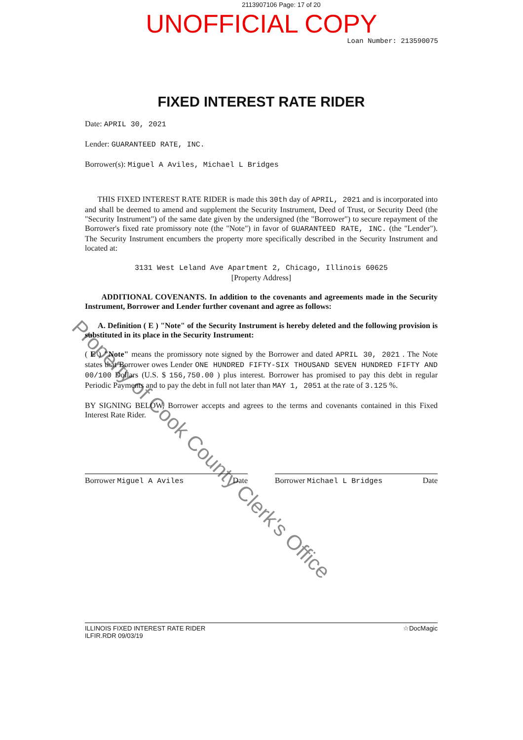2113907106 Page: 17 of 20
UNOFFICIAL COPY
Loan Number: 213590075
FIXED INTEREST RATE RIDER
Date: APRIL 30, 2021
Lender: GUARANTEED RATE, INC.
Borrower(s): Miguel A Aviles, Michael L Bridges
THIS FIXED INTEREST RATE RIDER is made this 30th day of APRIL, 2021 and is incorporated into and shall be deemed to amend and supplement the Security Instrument, Deed of Trust, or Security Deed (the "Security Instrument") of the same date given by the undersigned (the "Borrower") to secure repayment of the Borrower's fixed rate promissory note (the "Note") in favor of GUARANTEED RATE, INC. (the "Lender"). The Security Instrument encumbers the property more specifically described in the Security Instrument and located at:
3131 West Leland Ave Apartment 2, Chicago, Illinois 60625
[Property Address]
ADDITIONAL COVENANTS. In addition to the covenants and agreements made in the Security Instrument, Borrower and Lender further covenant and agree as follows:
A. Definition ( E ) "Note" of the Security Instrument is hereby deleted and the following provision is substituted in its place in the Security Instrument:
( E ) "Note" means the promissory note signed by the Borrower and dated APRIL 30, 2021 . The Note states that Borrower owes Lender ONE HUNDRED FIFTY-SIX THOUSAND SEVEN HUNDRED FIFTY AND 00/100 Dollars (U.S. $ 156,750.00 ) plus interest. Borrower has promised to pay this debt in regular Periodic Payments and to pay the debt in full not later than MAY 1, 2051 at the rate of 3.125 %.
BY SIGNING BELOW, Borrower accepts and agrees to the terms and covenants contained in this Fixed Interest Rate Rider.
Borrower Miguel A Aviles Date Borrower Michael L Bridges Date
ILLINOIS FIXED INTEREST RATE RIDER
ILFIR.RDR 09/03/19 ☆DocMagic
Property of Cook County Clerk's Office